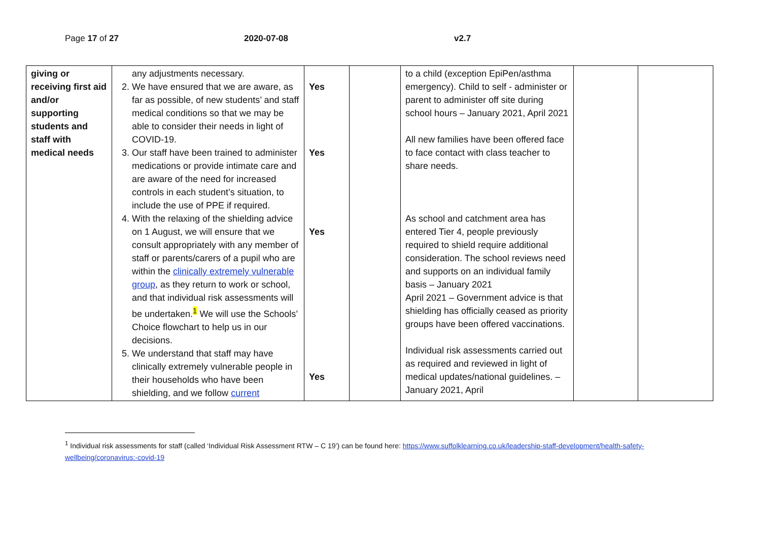Page 17 of 27 2020-07-08 v2.7
| giving or receiving first aid and/or supporting students and staff with medical needs | any adjustments necessary. 2. We have ensured that we are aware, as far as possible, of new students’ and staff medical conditions so that we may be able to consider their needs in light of COVID-19. 3. Our staff have been trained to administer medications or provide intimate care and are aware of the need for increased controls in each student’s situation, to include the use of PPE if required. 4. With the relaxing of the shielding advice on 1 August, we will ensure that we consult appropriately with any member of staff or parents/carers of a pupil who are within the clinically extremely vulnerable group , as they return to work or school, and that individual risk assessments will be undertaken.<sup>1</sup> We will use the Schools’ Choice flowchart to help us in our decisions. 5. We understand that staff may have clinically extremely vulnerable people in their households who have been shielding, and we follow current | Yes Yes Yes Yes | | to a child (exception EpiPen/asthma emergency). Child to self - administer or parent to administer off site during school hours – January 2021, April 2021 All new families have been offered face to face contact with class teacher to share needs. As school and catchment area has entered Tier 4, people previously required to shield require additional consideration. The school reviews need and supports on an individual family basis – January 2021 April 2021 – Government advice is that shielding has officially ceased as priority groups have been offered vaccinations. Individual risk assessments carried out as required and reviewed in light of medical updates/national guidelines. – January 2021, April | | |
<sup>1</sup> Individual risk assessments for staff (called ‘Individual Risk Assessment RTW – C 19’) can be found here: https://www.suffolklearning.co.uk/leadership-staff-development/health-safety-wellbeing/coronavirus:-covid-19